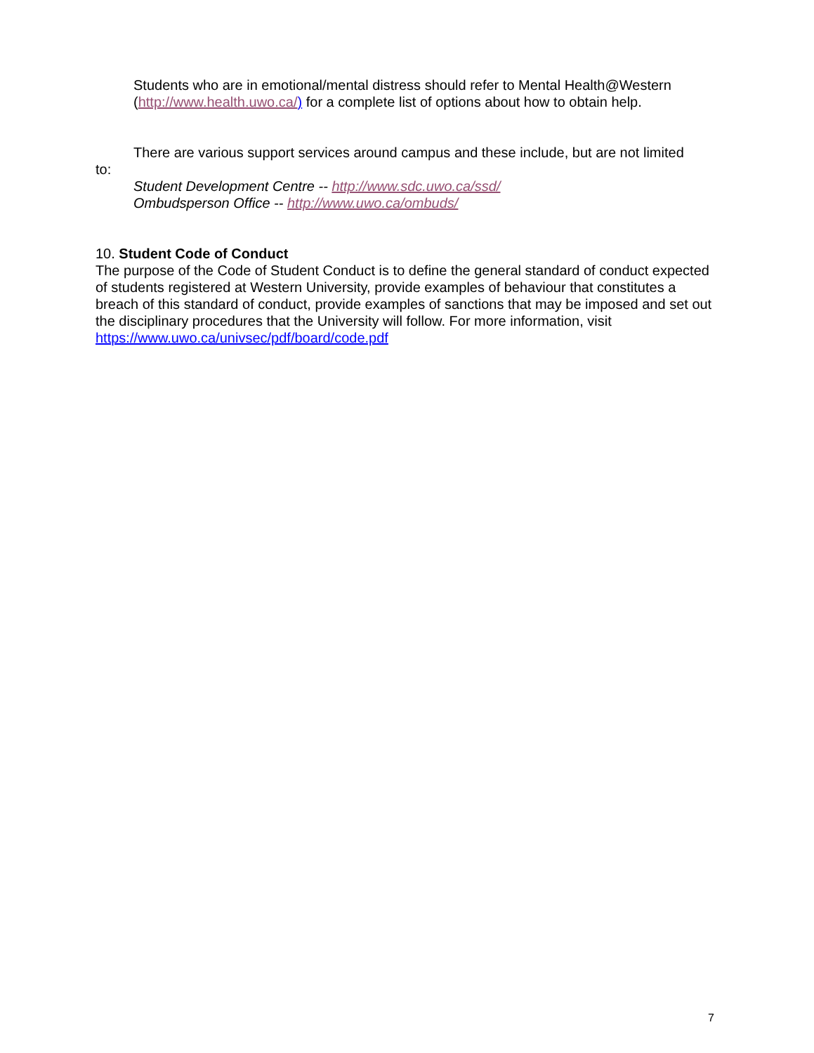Students who are in emotional/mental distress should refer to Mental Health@Western (http://www.health.uwo.ca/) for a complete list of options about how to obtain help.
There are various support services around campus and these include, but are not limited
to:
Student Development Centre -- http://www.sdc.uwo.ca/ssd/
Ombudsperson Office -- http://www.uwo.ca/ombuds/
10. Student Code of Conduct
The purpose of the Code of Student Conduct is to define the general standard of conduct expected of students registered at Western University, provide examples of behaviour that constitutes a breach of this standard of conduct, provide examples of sanctions that may be imposed and set out the disciplinary procedures that the University will follow. For more information, visit https://www.uwo.ca/univsec/pdf/board/code.pdf
7